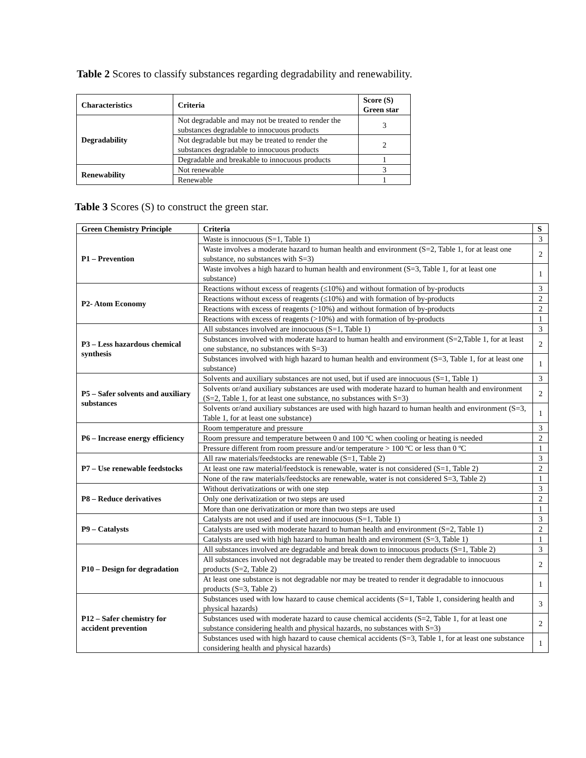Table 2 Scores to classify substances regarding degradability and renewability.
| Characteristics | Criteria | Score (S) Green star |
| --- | --- | --- |
| Degradability | Not degradable and may not be treated to render the substances degradable to innocuous products | 3 |
| | Not degradable but may be treated to render the substances degradable to innocuous products | 2 |
| | Degradable and breakable to innocuous products | 1 |
| Renewability | Not renewable | 3 |
| | Renewable | 1 |
Table 3 Scores (S) to construct the green star.
| Green Chemistry Principle | Criteria | S |
| --- | --- | --- |
| P1 – Prevention | Waste is innocuous (S=1, Table 1) | 3 |
| | Waste involves a moderate hazard to human health and environment (S=2, Table 1, for at least one substance, no substances with S=3) | 2 |
| | Waste involves a high hazard to human health and environment (S=3, Table 1, for at least one substance) | 1 |
| P2- Atom Economy | Reactions without excess of reagents (≤10%) and without formation of by-products | 3 |
| | Reactions without excess of reagents (≤10%) and with formation of by-products | 2 |
| | Reactions with excess of reagents (>10%) and without formation of by-products | 2 |
| | Reactions with excess of reagents (>10%) and with formation of by-products | 1 |
| P3 – Less hazardous chemical synthesis | All substances involved are innocuous (S=1, Table 1) | 3 |
| | Substances involved with moderate hazard to human health and environment (S=2,Table 1, for at least one substance, no substances with S=3) | 2 |
| | Substances involved with high hazard to human health and environment (S=3, Table 1, for at least one substance) | 1 |
| P5 – Safer solvents and auxiliary substances | Solvents and auxiliary substances are not used, but if used are innocuous (S=1, Table 1) | 3 |
| | Solvents or/and auxiliary substances are used with moderate hazard to human health and environment (S=2, Table 1, for at least one substance, no substances with S=3) | 2 |
| | Solvents or/and auxiliary substances are used with high hazard to human health and environment (S=3, Table 1, for at least one substance) | 1 |
| P6 – Increase energy efficiency | Room temperature and pressure | 3 |
| | Room pressure and temperature between 0 and 100 ºC when cooling or heating is needed | 2 |
| | Pressure different from room pressure and/or temperature > 100 ºC or less than 0 ºC | 1 |
| P7 – Use renewable feedstocks | All raw materials/feedstocks are renewable (S=1, Table 2) | 3 |
| | At least one raw material/feedstock is renewable, water is not considered (S=1, Table 2) | 2 |
| | None of the raw materials/feedstocks are renewable, water is not considered S=3, Table 2) | 1 |
| P8 – Reduce derivatives | Without derivatizations or with one step | 3 |
| | Only one derivatization or two steps are used | 2 |
| | More than one derivatization or more than two steps are used | 1 |
| P9 – Catalysts | Catalysts are not used and if used are innocuous (S=1, Table 1) | 3 |
| | Catalysts are used with moderate hazard to human health and environment (S=2, Table 1) | 2 |
| | Catalysts are used with high hazard to human health and environment (S=3, Table 1) | 1 |
| P10 – Design for degradation | All substances involved are degradable and break down to innocuous products (S=1, Table 2) | 3 |
| | All substances involved not degradable may be treated to render them degradable to innocuous products (S=2, Table 2) | 2 |
| | At least one substance is not degradable nor may be treated to render it degradable to innocuous products (S=3, Table 2) | 1 |
| P12 – Safer chemistry for accident prevention | Substances used with low hazard to cause chemical accidents (S=1, Table 1, considering health and physical hazards) | 3 |
| | Substances used with moderate hazard to cause chemical accidents (S=2, Table 1, for at least one substance considering health and physical hazards, no substances with S=3) | 2 |
| | Substances used with high hazard to cause chemical accidents (S=3, Table 1, for at least one substance considering health and physical hazards) | 1 |